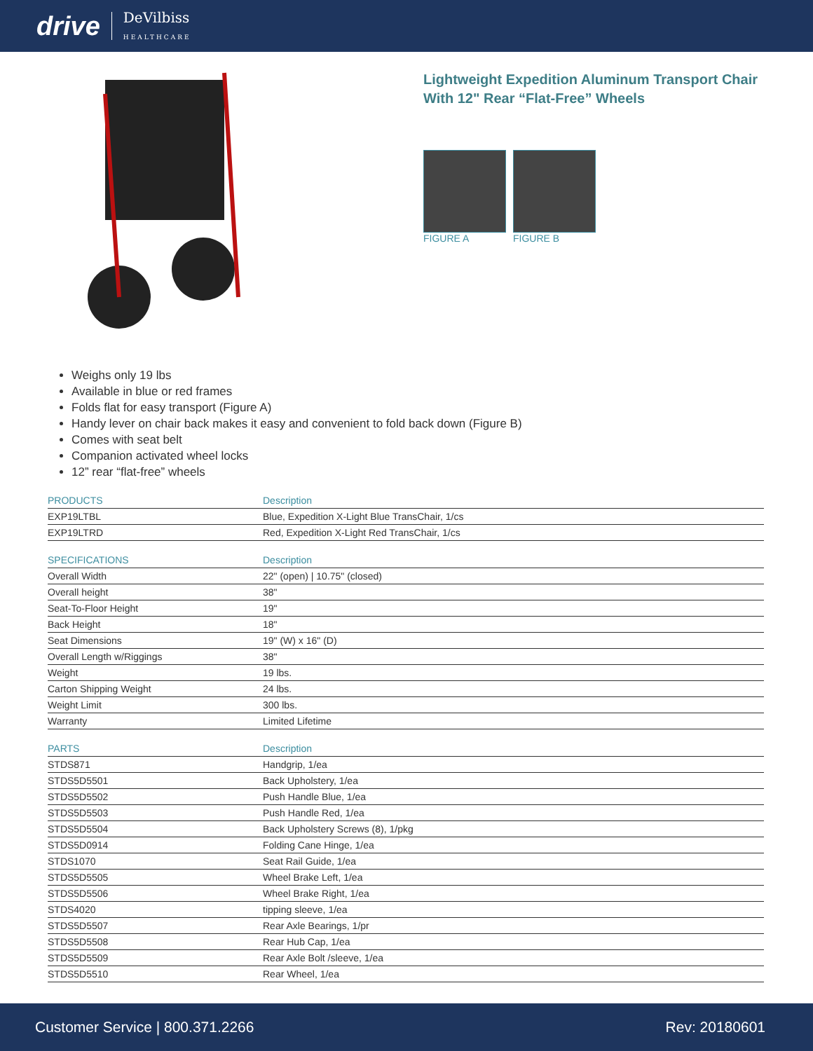drive DeVilbiss
HEALTHCARE
Lightweight Expedition Aluminum Transport Chair
With 12" Rear “Flat-Free” Wheels
FIGURE A FIGURE B
Weighs only 19 lbs
Available in blue or red frames
Folds flat for easy transport (Figure A)
Handy lever on chair back makes it easy and convenient to fold back down (Figure B)
Comes with seat belt
Companion activated wheel locks
12” rear “flat-free” wheels
| PRODUCTS | Description |
| --- | --- |
| EXP19LTBL | Blue, Expedition X-Light Blue TransChair, 1/cs |
| EXP19LTRD | Red, Expedition X-Light Red TransChair, 1/cs |
| SPECIFICATIONS | Description |
| Overall Width | 22" (open) / 10.75" (closed) |
| Overall height | 38" |
| Seat-To-Floor Height | 19" |
| Back Height | 18" |
| Seat Dimensions | 19" (W) x 16" (D) |
| Overall Length w/Riggings | 38" |
| Weight | 19 lbs. |
| Carton Shipping Weight | 24 lbs. |
| Weight Limit | 300 lbs. |
| Warranty | Limited Lifetime |
| PARTS | Description |
| STDS871 | Handgrip, 1/ea |
| STDS5D5501 | Back Upholstery, 1/ea |
| STDS5D5502 | Push Handle Blue, 1/ea |
| STDS5D5503 | Push Handle Red, 1/ea |
| STDS5D5504 | Back Upholstery Screws (8), 1/pkg |
| STDS5D0914 | Folding Cane Hinge, 1/ea |
| STDS1070 | Seat Rail Guide, 1/ea |
| STDS5D5505 | Wheel Brake Left, 1/ea |
| STDS5D5506 | Wheel Brake Right, 1/ea |
| STDS4020 | tipping sleeve, 1/ea |
| STDS5D5507 | Rear Axle Bearings, 1/pr |
| STDS5D5508 | Rear Hub Cap, 1/ea |
| STDS5D5509 | Rear Axle Bolt /sleeve, 1/ea |
| STDS5D5510 | Rear Wheel, 1/ea |
Customer Service | 800.371.2266 Rev: 20180601